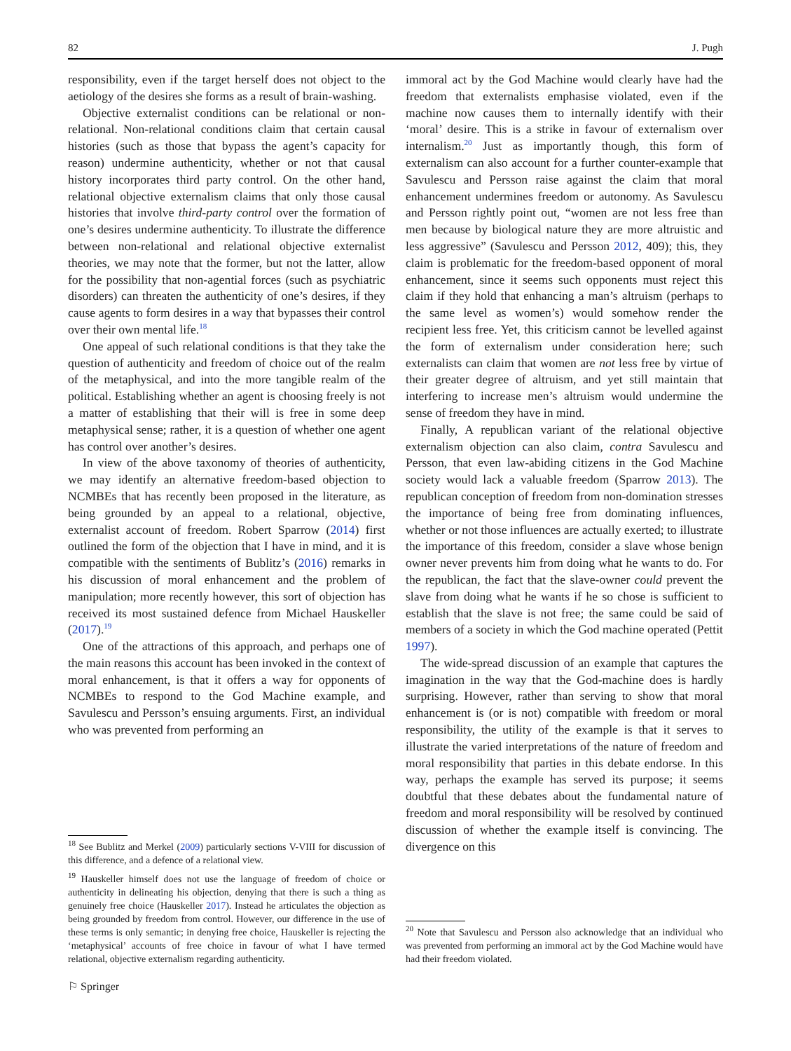82 J. Pugh
responsibility, even if the target herself does not object to the aetiology of the desires she forms as a result of brain-washing.
Objective externalist conditions can be relational or non-relational. Non-relational conditions claim that certain causal histories (such as those that bypass the agent’s capacity for reason) undermine authenticity, whether or not that causal history incorporates third party control. On the other hand, relational objective externalism claims that only those causal histories that involve third-party control over the formation of one’s desires undermine authenticity. To illustrate the difference between non-relational and relational objective externalist theories, we may note that the former, but not the latter, allow for the possibility that non-agential forces (such as psychiatric disorders) can threaten the authenticity of one’s desires, if they cause agents to form desires in a way that bypasses their control over their own mental life.<sup>18</sup>
One appeal of such relational conditions is that they take the question of authenticity and freedom of choice out of the realm of the metaphysical, and into the more tangible realm of the political. Establishing whether an agent is choosing freely is not a matter of establishing that their will is free in some deep metaphysical sense; rather, it is a question of whether one agent has control over another’s desires.
In view of the above taxonomy of theories of authenticity, we may identify an alternative freedom-based objection to NCMBEs that has recently been proposed in the literature, as being grounded by an appeal to a relational, objective, externalist account of freedom. Robert Sparrow (2014) first outlined the form of the objection that I have in mind, and it is compatible with the sentiments of Bublitz’s (2016) remarks in his discussion of moral enhancement and the problem of manipulation; more recently however, this sort of objection has received its most sustained defence from Michael Hauskeller (2017).<sup>19</sup>
One of the attractions of this approach, and perhaps one of the main reasons this account has been invoked in the context of moral enhancement, is that it offers a way for opponents of NCMBEs to respond to the God Machine example, and Savulescu and Persson’s ensuing arguments. First, an individual who was prevented from performing an
<sup>18</sup> See Bublitz and Merkel (2009) particularly sections V-VIII for discussion of this difference, and a defence of a relational view.
<sup>19</sup> Hauskeller himself does not use the language of freedom of choice or authenticity in delineating his objection, denying that there is such a thing as genuinely free choice (Hauskeller 2017). Instead he articulates the objection as being grounded by freedom from control. However, our difference in the use of these terms is only semantic; in denying free choice, Hauskeller is rejecting the ‘metaphysical’ accounts of free choice in favour of what I have termed relational, objective externalism regarding authenticity.
immoral act by the God Machine would clearly have had the freedom that externalists emphasise violated, even if the machine now causes them to internally identify with their ‘moral’ desire. This is a strike in favour of externalism over internalism.<sup>20</sup> Just as importantly though, this form of externalism can also account for a further counter-example that Savulescu and Persson raise against the claim that moral enhancement undermines freedom or autonomy. As Savulescu and Persson rightly point out, “women are not less free than men because by biological nature they are more altruistic and less aggressive” (Savulescu and Persson 2012, 409); this, they claim is problematic for the freedom-based opponent of moral enhancement, since it seems such opponents must reject this claim if they hold that enhancing a man’s altruism (perhaps to the same level as women’s) would somehow render the recipient less free. Yet, this criticism cannot be levelled against the form of externalism under consideration here; such externalists can claim that women are not less free by virtue of their greater degree of altruism, and yet still maintain that interfering to increase men’s altruism would undermine the sense of freedom they have in mind.
Finally, A republican variant of the relational objective externalism objection can also claim, contra Savulescu and Persson, that even law-abiding citizens in the God Machine society would lack a valuable freedom (Sparrow 2013). The republican conception of freedom from non-domination stresses the importance of being free from dominating influences, whether or not those influences are actually exerted; to illustrate the importance of this freedom, consider a slave whose benign owner never prevents him from doing what he wants to do. For the republican, the fact that the slave-owner could prevent the slave from doing what he wants if he so chose is sufficient to establish that the slave is not free; the same could be said of members of a society in which the God machine operated (Pettit 1997).
The wide-spread discussion of an example that captures the imagination in the way that the God-machine does is hardly surprising. However, rather than serving to show that moral enhancement is (or is not) compatible with freedom or moral responsibility, the utility of the example is that it serves to illustrate the varied interpretations of the nature of freedom and moral responsibility that parties in this debate endorse. In this way, perhaps the example has served its purpose; it seems doubtful that these debates about the fundamental nature of freedom and moral responsibility will be resolved by continued discussion of whether the example itself is convincing. The divergence on this
<sup>20</sup> Note that Savulescu and Persson also acknowledge that an individual who was prevented from performing an immoral act by the God Machine would have had their freedom violated.
⚐ Springer